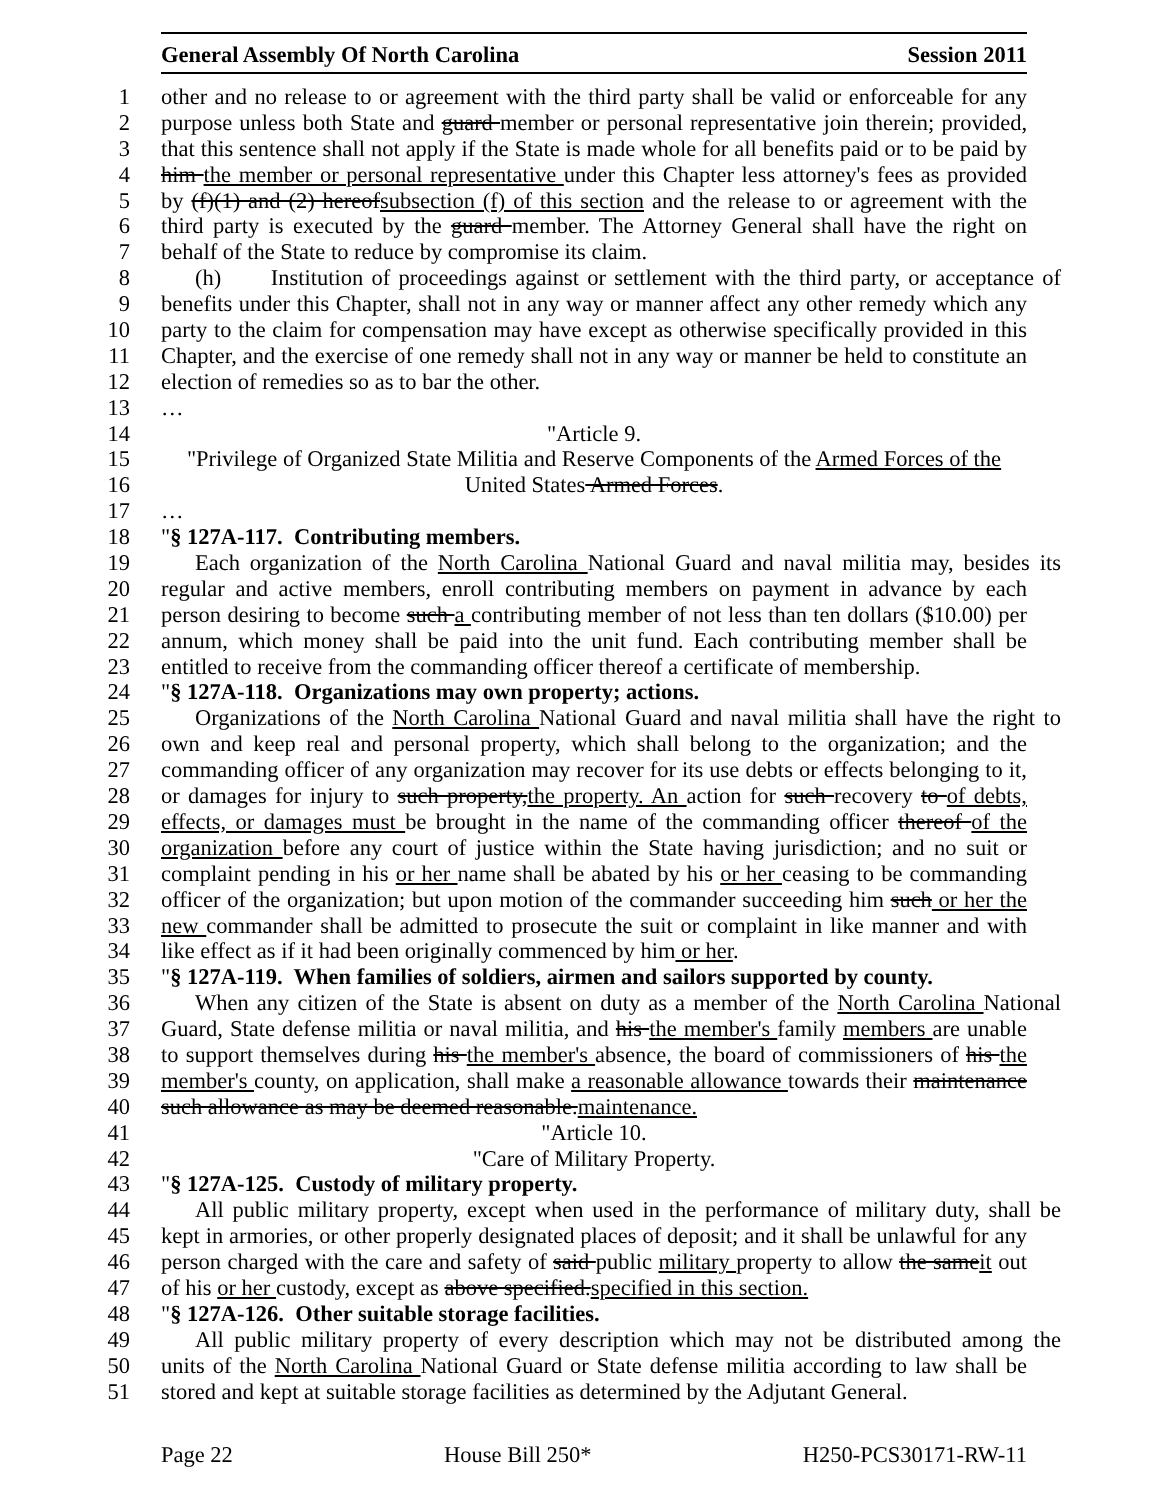General Assembly Of North Carolina Session 2011
1 other and no release to or agreement with the third party shall be valid or enforceable for any
2 purpose unless both State and guard member or personal representative join therein; provided,
3 that this sentence shall not apply if the State is made whole for all benefits paid or to be paid by
4 him the member or personal representative under this Chapter less attorney's fees as provided
5 by (f)(1) and (2) hereofsubsection (f) of this section and the release to or agreement with the
6 third party is executed by the guard member. The Attorney General shall have the right on
7 behalf of the State to reduce by compromise its claim.
8 (h) Institution of proceedings against or settlement with the third party, or acceptance of
9 benefits under this Chapter, shall not in any way or manner affect any other remedy which any
10 party to the claim for compensation may have except as otherwise specifically provided in this
11 Chapter, and the exercise of one remedy shall not in any way or manner be held to constitute an
12 election of remedies so as to bar the other.
13 …
14 "Article 9.
15 "Privilege of Organized State Militia and Reserve Components of the Armed Forces of the
16 United States Armed Forces.
17 …
18 "§ 127A-117. Contributing members.
19 Each organization of the North Carolina National Guard and naval militia may, besides its
20 regular and active members, enroll contributing members on payment in advance by each
21 person desiring to become such a contributing member of not less than ten dollars ($10.00) per
22 annum, which money shall be paid into the unit fund. Each contributing member shall be
23 entitled to receive from the commanding officer thereof a certificate of membership.
24 "§ 127A-118. Organizations may own property; actions.
25 Organizations of the North Carolina National Guard and naval militia shall have the right to
26 own and keep real and personal property, which shall belong to the organization; and the
27 commanding officer of any organization may recover for its use debts or effects belonging to it,
28 or damages for injury to such property,the property. An action for such recovery to of debts,
29 effects, or damages must be brought in the name of the commanding officer thereof of the
30 organization before any court of justice within the State having jurisdiction; and no suit or
31 complaint pending in his or her name shall be abated by his or her ceasing to be commanding
32 officer of the organization; but upon motion of the commander succeeding him such or her the
33 new commander shall be admitted to prosecute the suit or complaint in like manner and with
34 like effect as if it had been originally commenced by him or her.
35 "§ 127A-119. When families of soldiers, airmen and sailors supported by county.
36 When any citizen of the State is absent on duty as a member of the North Carolina National
37 Guard, State defense militia or naval militia, and his the member's family members are unable
38 to support themselves during his the member's absence, the board of commissioners of his the
39 member's county, on application, shall make a reasonable allowance towards their maintenance
40 such allowance as may be deemed reasonable.maintenance.
41 "Article 10.
42 "Care of Military Property.
43 "§ 127A-125. Custody of military property.
44 All public military property, except when used in the performance of military duty, shall be
45 kept in armories, or other properly designated places of deposit; and it shall be unlawful for any
46 person charged with the care and safety of said public military property to allow the sameit out
47 of his or her custody, except as above specified.specified in this section.
48 "§ 127A-126. Other suitable storage facilities.
49 All public military property of every description which may not be distributed among the
50 units of the North Carolina National Guard or State defense militia according to law shall be
51 stored and kept at suitable storage facilities as determined by the Adjutant General.
Page 22 House Bill 250* H250-PCS30171-RW-11